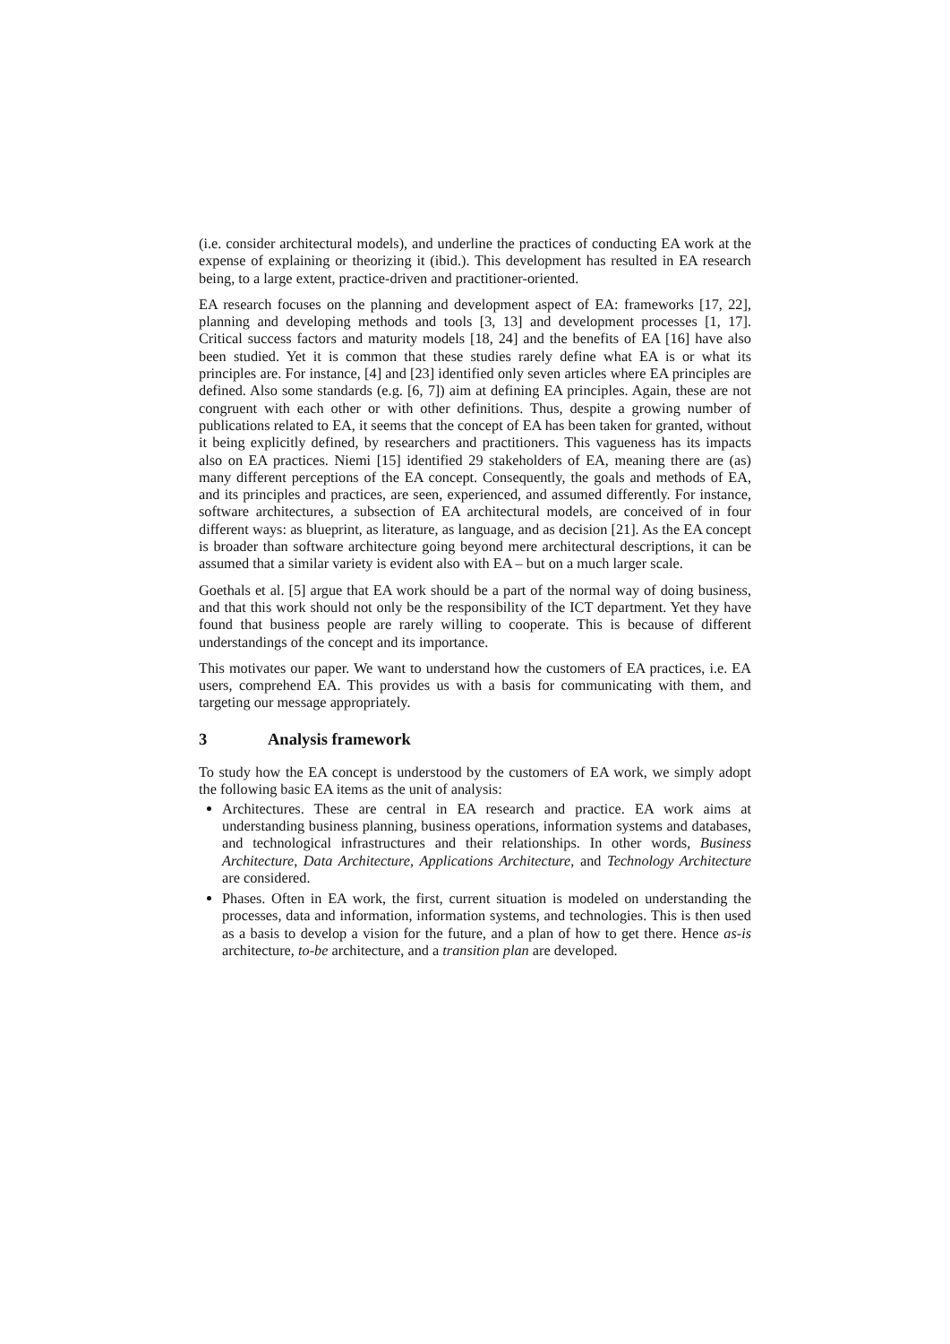(i.e. consider architectural models), and underline the practices of conducting EA work at the expense of explaining or theorizing it (ibid.). This development has resulted in EA research being, to a large extent, practice-driven and practitioner-oriented.
EA research focuses on the planning and development aspect of EA: frameworks [17, 22], planning and developing methods and tools [3, 13] and development processes [1, 17]. Critical success factors and maturity models [18, 24] and the benefits of EA [16] have also been studied. Yet it is common that these studies rarely define what EA is or what its principles are. For instance, [4] and [23] identified only seven articles where EA principles are defined. Also some standards (e.g. [6, 7]) aim at defining EA principles. Again, these are not congruent with each other or with other definitions. Thus, despite a growing number of publications related to EA, it seems that the concept of EA has been taken for granted, without it being explicitly defined, by researchers and practitioners. This vagueness has its impacts also on EA practices. Niemi [15] identified 29 stakeholders of EA, meaning there are (as) many different perceptions of the EA concept. Consequently, the goals and methods of EA, and its principles and practices, are seen, experienced, and assumed differently. For instance, software architectures, a subsection of EA architectural models, are conceived of in four different ways: as blueprint, as literature, as language, and as decision [21]. As the EA concept is broader than software architecture going beyond mere architectural descriptions, it can be assumed that a similar variety is evident also with EA – but on a much larger scale.
Goethals et al. [5] argue that EA work should be a part of the normal way of doing business, and that this work should not only be the responsibility of the ICT department. Yet they have found that business people are rarely willing to cooperate. This is because of different understandings of the concept and its importance.
This motivates our paper. We want to understand how the customers of EA practices, i.e. EA users, comprehend EA. This provides us with a basis for communicating with them, and targeting our message appropriately.
3 Analysis framework
To study how the EA concept is understood by the customers of EA work, we simply adopt the following basic EA items as the unit of analysis:
Architectures. These are central in EA research and practice. EA work aims at understanding business planning, business operations, information systems and databases, and technological infrastructures and their relationships. In other words, Business Architecture, Data Architecture, Applications Architecture, and Technology Architecture are considered.
Phases. Often in EA work, the first, current situation is modeled on understanding the processes, data and information, information systems, and technologies. This is then used as a basis to develop a vision for the future, and a plan of how to get there. Hence as-is architecture, to-be architecture, and a transition plan are developed.